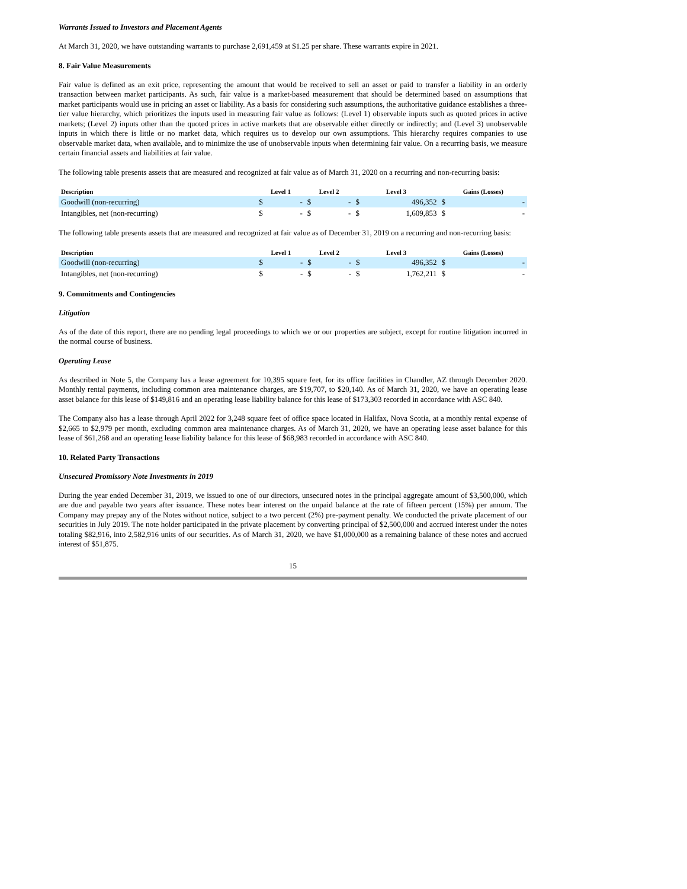Warrants Issued to Investors and Placement Agents
At March 31, 2020, we have outstanding warrants to purchase 2,691,459 at $1.25 per share. These warrants expire in 2021.
8. Fair Value Measurements
Fair value is defined as an exit price, representing the amount that would be received to sell an asset or paid to transfer a liability in an orderly transaction between market participants. As such, fair value is a market-based measurement that should be determined based on assumptions that market participants would use in pricing an asset or liability. As a basis for considering such assumptions, the authoritative guidance establishes a three-tier value hierarchy, which prioritizes the inputs used in measuring fair value as follows: (Level 1) observable inputs such as quoted prices in active markets; (Level 2) inputs other than the quoted prices in active markets that are observable either directly or indirectly; and (Level 3) unobservable inputs in which there is little or no market data, which requires us to develop our own assumptions. This hierarchy requires companies to use observable market data, when available, and to minimize the use of unobservable inputs when determining fair value. On a recurring basis, we measure certain financial assets and liabilities at fair value.
The following table presents assets that are measured and recognized at fair value as of March 31, 2020 on a recurring and non-recurring basis:
| Description | Level 1 | | Level 2 | | Level 3 | | Gains (Losses) | |
| --- | --- | --- | --- | --- | --- | --- | --- | --- |
| Goodwill (non-recurring) | $ | - | $ | - | $ | 496,352 | $ | - |
| Intangibles, net (non-recurring) | $ | - | $ | - | $ | 1,609,853 | $ | - |
The following table presents assets that are measured and recognized at fair value as of December 31, 2019 on a recurring and non-recurring basis:
| Description | Level 1 | | Level 2 | | Level 3 | | Gains (Losses) | |
| --- | --- | --- | --- | --- | --- | --- | --- | --- |
| Goodwill (non-recurring) | $ | - | $ | - | $ | 496,352 | $ | - |
| Intangibles, net (non-recurring) | $ | - | $ | - | $ | 1,762,211 | $ | - |
9. Commitments and Contingencies
Litigation
As of the date of this report, there are no pending legal proceedings to which we or our properties are subject, except for routine litigation incurred in the normal course of business.
Operating Lease
As described in Note 5, the Company has a lease agreement for 10,395 square feet, for its office facilities in Chandler, AZ through December 2020. Monthly rental payments, including common area maintenance charges, are $19,707, to $20,140. As of March 31, 2020, we have an operating lease asset balance for this lease of $149,816 and an operating lease liability balance for this lease of $173,303 recorded in accordance with ASC 840.
The Company also has a lease through April 2022 for 3,248 square feet of office space located in Halifax, Nova Scotia, at a monthly rental expense of $2,665 to $2,979 per month, excluding common area maintenance charges. As of March 31, 2020, we have an operating lease asset balance for this lease of $61,268 and an operating lease liability balance for this lease of $68,983 recorded in accordance with ASC 840.
10. Related Party Transactions
Unsecured Promissory Note Investments in 2019
During the year ended December 31, 2019, we issued to one of our directors, unsecured notes in the principal aggregate amount of $3,500,000, which are due and payable two years after issuance. These notes bear interest on the unpaid balance at the rate of fifteen percent (15%) per annum. The Company may prepay any of the Notes without notice, subject to a two percent (2%) pre-payment penalty. We conducted the private placement of our securities in July 2019. The note holder participated in the private placement by converting principal of $2,500,000 and accrued interest under the notes totaling $82,916, into 2,582,916 units of our securities. As of March 31, 2020, we have $1,000,000 as a remaining balance of these notes and accrued interest of $51,875.
15